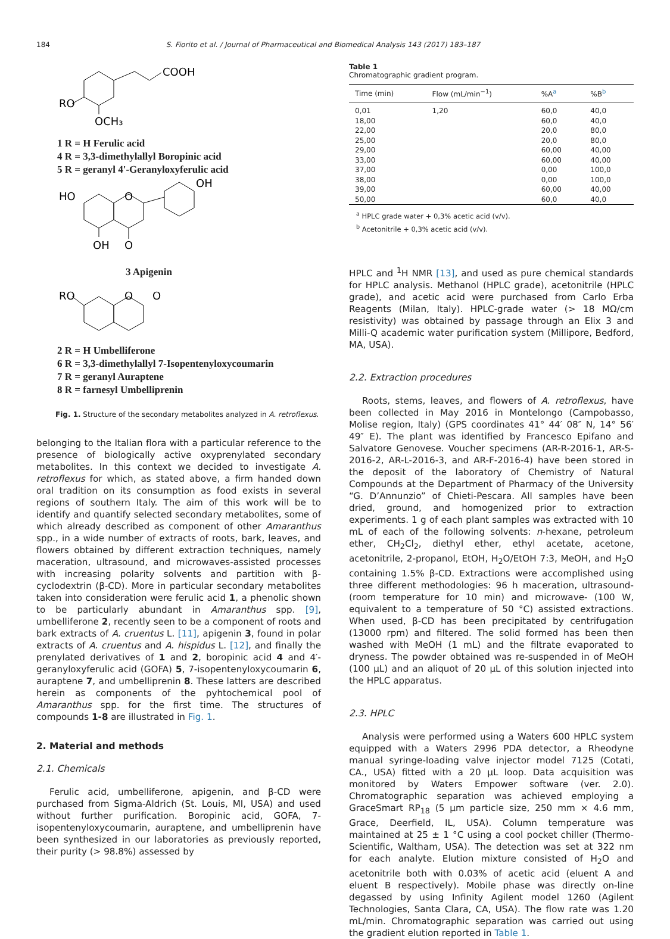184 S. Fiorito et al. / Journal of Pharmaceutical and Biomedical Analysis 143 (2017) 183–187
COOH
RO
OCH₃
1 R = H Ferulic acid
4 R = 3,3-dimethylallyl Boropinic acid
5 R = geranyl 4'-Geranyloxyferulic acid
HO
O
OH
OH
O
3 Apigenin
RO
O
O
2 R = H Umbelliferone
6 R = 3,3-dimethylallyl 7-Isopentenyloxycoumarin
7 R = geranyl Auraptene
8 R = farnesyl Umbelliprenin
Fig. 1. Structure of the secondary metabolites analyzed in A. retroflexus.
belonging to the Italian flora with a particular reference to the presence of biologically active oxyprenylated secondary metabolites. In this context we decided to investigate A. retroflexus for which, as stated above, a firm handed down oral tradition on its consumption as food exists in several regions of southern Italy. The aim of this work will be to identify and quantify selected secondary metabolites, some of which already described as component of other Amaranthus spp., in a wide number of extracts of roots, bark, leaves, and flowers obtained by different extraction techniques, namely maceration, ultrasound, and microwaves-assisted processes with increasing polarity solvents and partition with β-cyclodextrin (β-CD). More in particular secondary metabolites taken into consideration were ferulic acid 1, a phenolic shown to be particularly abundant in Amaranthus spp. [9], umbelliferone 2, recently seen to be a component of roots and bark extracts of A. cruentus L. [11], apigenin 3, found in polar extracts of A. cruentus and A. hispidus L. [12], and finally the prenylated derivatives of 1 and 2, boropinic acid 4 and 4′-geranyloxyferulic acid (GOFA) 5, 7-isopentenyloxycoumarin 6, auraptene 7, and umbelliprenin 8. These latters are described herein as components of the pyhtochemical pool of Amaranthus spp. for the first time. The structures of compounds 1-8 are illustrated in Fig. 1.
2. Material and methods
2.1. Chemicals
Ferulic acid, umbelliferone, apigenin, and β-CD were purchased from Sigma-Aldrich (St. Louis, MI, USA) and used without further purification. Boropinic acid, GOFA, 7-isopentenyloxycoumarin, auraptene, and umbelliprenin have been synthesized in our laboratories as previously reported, their purity (> 98.8%) assessed by
Table 1
Chromatographic gradient program.
| Time (min) | Flow (mL/min<sup>−1</sup>) | %A<sup>a</sup> | %B<sup>b</sup> |
| --- | --- | --- | --- |
| 0,01 | 1,20 | 60,0 | 40,0 |
| 18,00 | | 60,0 | 40,0 |
| 22,00 | | 20,0 | 80,0 |
| 25,00 | | 20,0 | 80,0 |
| 29,00 | | 60,00 | 40,00 |
| 33,00 | | 60,00 | 40,00 |
| 37,00 | | 0,00 | 100,0 |
| 38,00 | | 0,00 | 100,0 |
| 39,00 | | 60,00 | 40,00 |
| 50,00 | | 60,0 | 40,0 |
<sup>a</sup> HPLC grade water + 0,3% acetic acid (v/v).
<sup>b</sup> Acetonitrile + 0,3% acetic acid (v/v).
HPLC and <sup>1</sup>H NMR [13], and used as pure chemical standards for HPLC analysis. Methanol (HPLC grade), acetonitrile (HPLC grade), and acetic acid were purchased from Carlo Erba Reagents (Milan, Italy). HPLC-grade water (> 18 MΩ/cm resistivity) was obtained by passage through an Elix 3 and Milli-Q academic water purification system (Millipore, Bedford, MA, USA).
2.2. Extraction procedures
Roots, stems, leaves, and flowers of A. retroflexus, have been collected in May 2016 in Montelongo (Campobasso, Molise region, Italy) (GPS coordinates 41° 44′ 08″ N, 14° 56′ 49″ E). The plant was identified by Francesco Epifano and Salvatore Genovese. Voucher specimens (AR-R-2016-1, AR-S-2016-2, AR-L-2016-3, and AR-F-2016-4) have been stored in the deposit of the laboratory of Chemistry of Natural Compounds at the Department of Pharmacy of the University “G. D’Annunzio” of Chieti-Pescara. All samples have been dried, ground, and homogenized prior to extraction experiments. 1 g of each plant samples was extracted with 10 mL of each of the following solvents: n-hexane, petroleum ether, CH<sub>2</sub>Cl<sub>2</sub>, diethyl ether, ethyl acetate, acetone, acetonitrile, 2-propanol, EtOH, H<sub>2</sub>O/EtOH 7:3, MeOH, and H<sub>2</sub>O containing 1.5% β-CD. Extractions were accomplished using three different methodologies: 96 h maceration, ultrasound- (room temperature for 10 min) and microwave- (100 W, equivalent to a temperature of 50 °C) assisted extractions. When used, β-CD has been precipitated by centrifugation (13000 rpm) and filtered. The solid formed has been then washed with MeOH (1 mL) and the filtrate evaporated to dryness. The powder obtained was re-suspended in of MeOH (100 μL) and an aliquot of 20 μL of this solution injected into the HPLC apparatus.
2.3. HPLC
Analysis were performed using a Waters 600 HPLC system equipped with a Waters 2996 PDA detector, a Rheodyne manual syringe-loading valve injector model 7125 (Cotati, CA., USA) fitted with a 20 μL loop. Data acquisition was monitored by Waters Empower software (ver. 2.0). Chromatographic separation was achieved employing a GraceSmart RP<sub>18</sub> (5 μm particle size, 250 mm × 4.6 mm, Grace, Deerfield, IL, USA). Column temperature was maintained at 25 ± 1 °C using a cool pocket chiller (Thermo-Scientific, Waltham, USA). The detection was set at 322 nm for each analyte. Elution mixture consisted of H<sub>2</sub>O and acetonitrile both with 0.03% of acetic acid (eluent A and eluent B respectively). Mobile phase was directly on-line degassed by using Infinity Agilent model 1260 (Agilent Technologies, Santa Clara, CA, USA). The flow rate was 1.20 mL/min. Chromatographic separation was carried out using the gradient elution reported in Table 1.